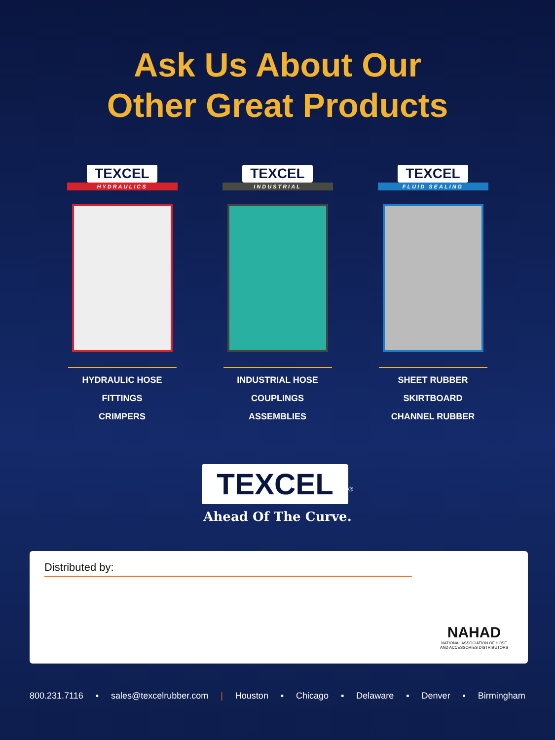Ask Us About Our
Other Great Products
TEXCEL
HYDRAULICS
HYDRAULIC HOSE
FITTINGS
CRIMPERS
TEXCEL
INDUSTRIAL
INDUSTRIAL HOSE
COUPLINGS
ASSEMBLIES
TEXCEL
FLUID SEALING
SHEET RUBBER
SKIRTBOARD
CHANNEL RUBBER
TEXCEL<sup>®</sup>
Ahead Of The Curve.
Distributed by:
NAHAD
NATIONAL ASSOCIATION OF HOSE
AND ACCESSORIES DISTRIBUTORS
800.231.7116 ▪ sales@texcelrubber.com | Houston ▪ Chicago ▪ Delaware ▪ Denver ▪ Birmingham